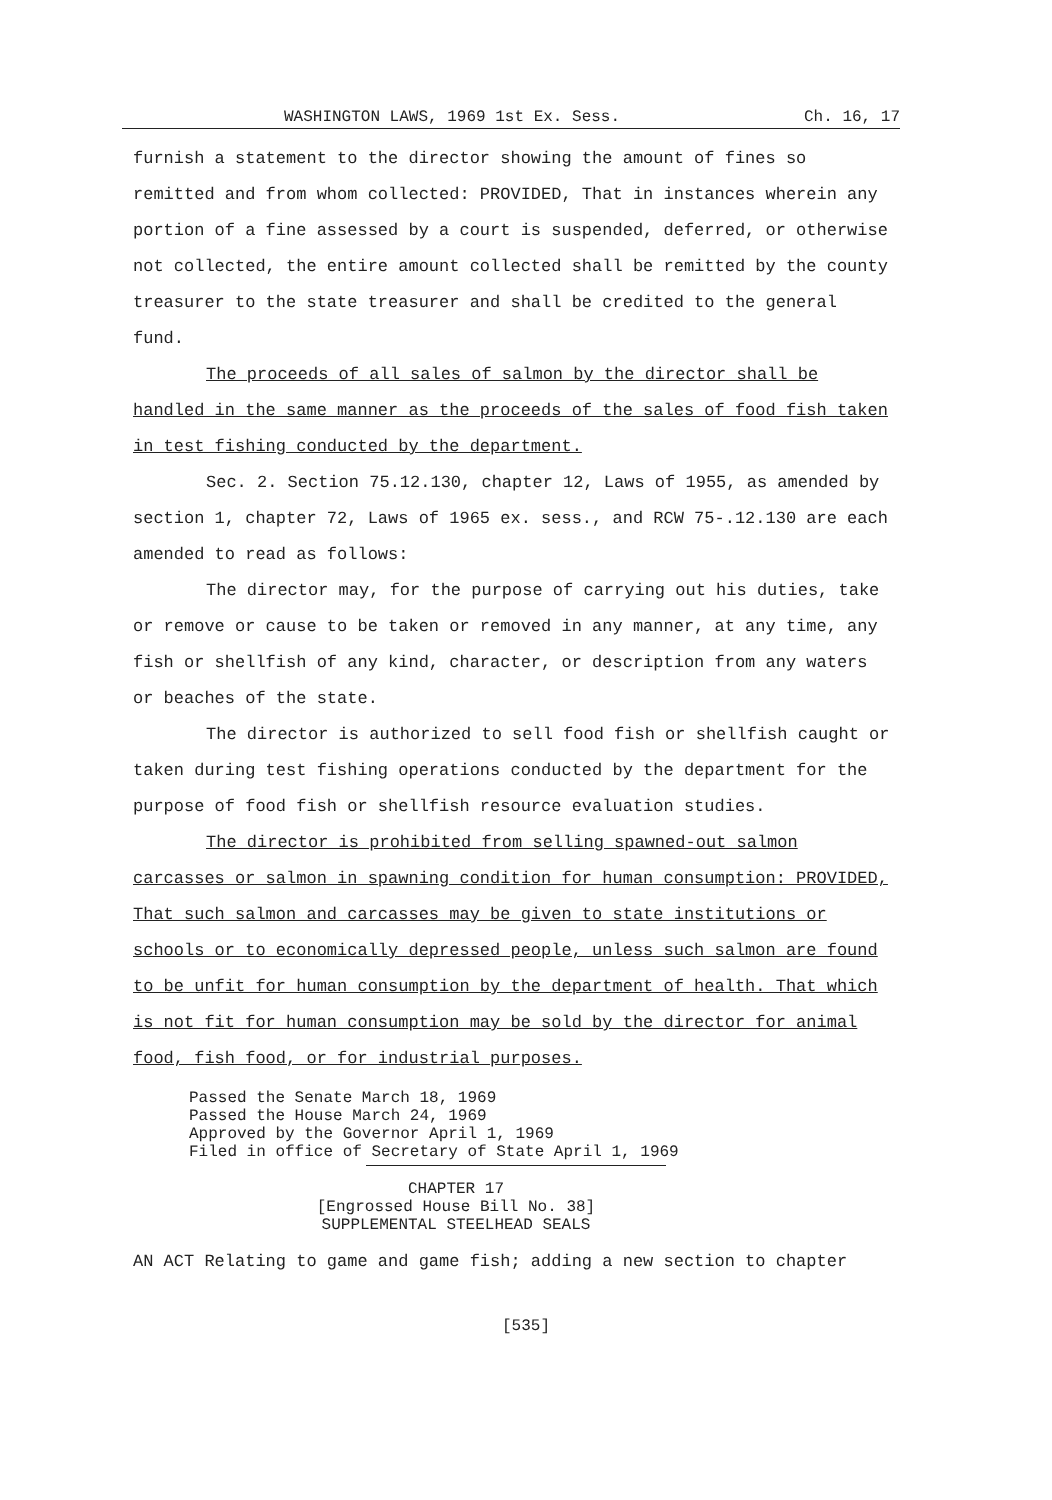WASHINGTON LAWS, 1969 1st Ex. Sess. Ch. 16, 17
furnish a statement to the director showing the amount of fines so remitted and from whom collected: PROVIDED, That in instances wherein any portion of a fine assessed by a court is suspended, deferred, or otherwise not collected, the entire amount collected shall be remitted by the county treasurer to the state treasurer and shall be credited to the general fund.
The proceeds of all sales of salmon by the director shall be handled in the same manner as the proceeds of the sales of food fish taken in test fishing conducted by the department.
Sec. 2. Section 75.12.130, chapter 12, Laws of 1955, as amended by section 1, chapter 72, Laws of 1965 ex. sess., and RCW 75-.12.130 are each amended to read as follows:
The director may, for the purpose of carrying out his duties, take or remove or cause to be taken or removed in any manner, at any time, any fish or shellfish of any kind, character, or description from any waters or beaches of the state.
The director is authorized to sell food fish or shellfish caught or taken during test fishing operations conducted by the department for the purpose of food fish or shellfish resource evaluation studies.
The director is prohibited from selling spawned-out salmon carcasses or salmon in spawning condition for human consumption: PROVIDED, That such salmon and carcasses may be given to state institutions or schools or to economically depressed people, unless such salmon are found to be unfit for human consumption by the department of health. That which is not fit for human consumption may be sold by the director for animal food, fish food, or for industrial purposes.
Passed the Senate March 18, 1969
Passed the House March 24, 1969
Approved by the Governor April 1, 1969
Filed in office of Secretary of State April 1, 1969
CHAPTER 17
[Engrossed House Bill No. 38]
SUPPLEMENTAL STEELHEAD SEALS
AN ACT Relating to game and game fish; adding a new section to chapter
[535]